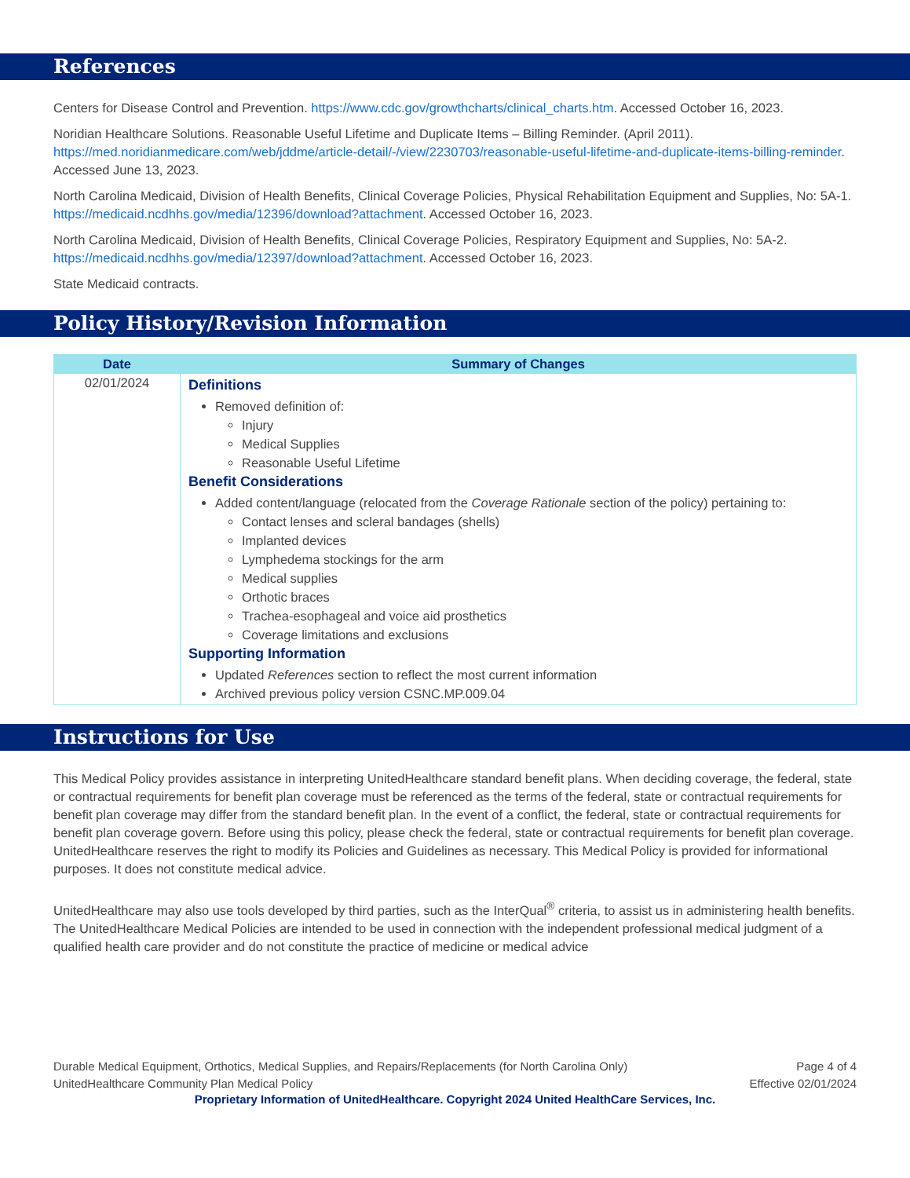References
Centers for Disease Control and Prevention. https://www.cdc.gov/growthcharts/clinical_charts.htm. Accessed October 16, 2023.
Noridian Healthcare Solutions. Reasonable Useful Lifetime and Duplicate Items – Billing Reminder. (April 2011). https://med.noridianmedicare.com/web/jddme/article-detail/-/view/2230703/reasonable-useful-lifetime-and-duplicate-items-billing-reminder. Accessed June 13, 2023.
North Carolina Medicaid, Division of Health Benefits, Clinical Coverage Policies, Physical Rehabilitation Equipment and Supplies, No: 5A-1. https://medicaid.ncdhhs.gov/media/12396/download?attachment. Accessed October 16, 2023.
North Carolina Medicaid, Division of Health Benefits, Clinical Coverage Policies, Respiratory Equipment and Supplies, No: 5A-2. https://medicaid.ncdhhs.gov/media/12397/download?attachment. Accessed October 16, 2023.
State Medicaid contracts.
Policy History/Revision Information
| Date | Summary of Changes |
| --- | --- |
| 02/01/2024 | Definitions Removed definition of: Injury Medical Supplies Reasonable Useful Lifetime Benefit Considerations Added content/language (relocated from the Coverage Rationale section of the policy) pertaining to: Contact lenses and scleral bandages (shells) Implanted devices Lymphedema stockings for the arm Medical supplies Orthotic braces Trachea-esophageal and voice aid prosthetics Coverage limitations and exclusions Supporting Information Updated References section to reflect the most current information Archived previous policy version CSNC.MP.009.04 |
Instructions for Use
This Medical Policy provides assistance in interpreting UnitedHealthcare standard benefit plans. When deciding coverage, the federal, state or contractual requirements for benefit plan coverage must be referenced as the terms of the federal, state or contractual requirements for benefit plan coverage may differ from the standard benefit plan. In the event of a conflict, the federal, state or contractual requirements for benefit plan coverage govern. Before using this policy, please check the federal, state or contractual requirements for benefit plan coverage. UnitedHealthcare reserves the right to modify its Policies and Guidelines as necessary. This Medical Policy is provided for informational purposes. It does not constitute medical advice.
UnitedHealthcare may also use tools developed by third parties, such as the InterQual<sup>®</sup> criteria, to assist us in administering health benefits. The UnitedHealthcare Medical Policies are intended to be used in connection with the independent professional medical judgment of a qualified health care provider and do not constitute the practice of medicine or medical advice
Durable Medical Equipment, Orthotics, Medical Supplies, and Repairs/Replacements (for North Carolina Only)
UnitedHealthcare Community Plan Medical Policy
Page 4 of 4
Effective 02/01/2024
Proprietary Information of UnitedHealthcare. Copyright 2024 United HealthCare Services, Inc.